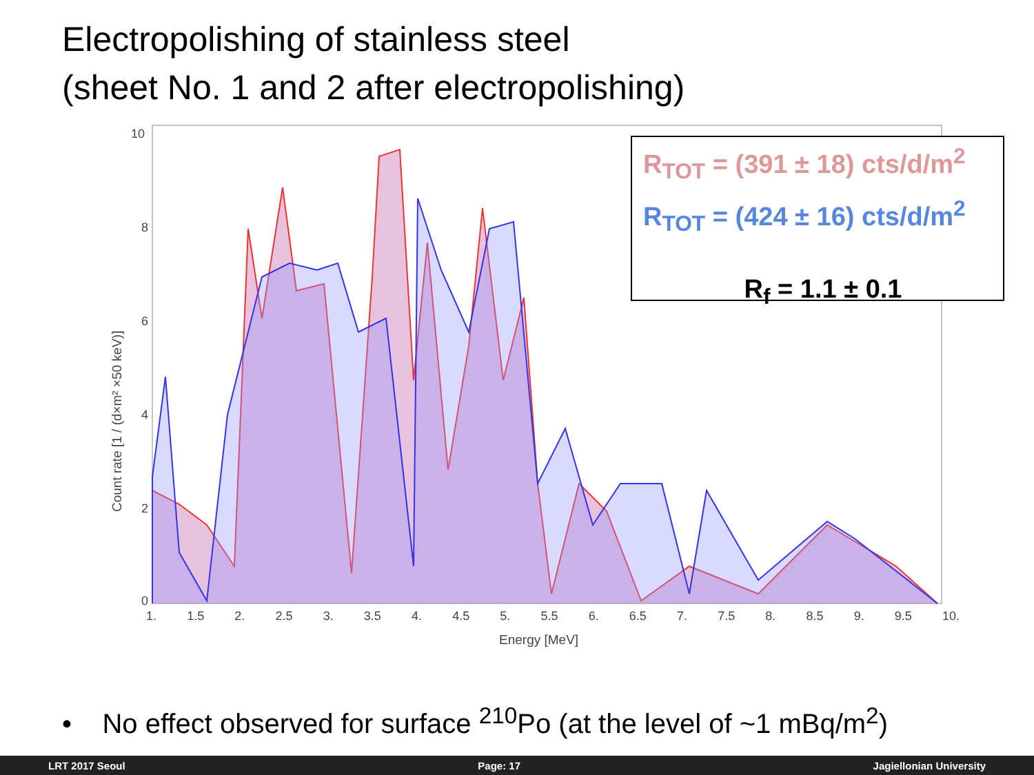Electropolishing of stainless steel
(sheet No. 1 and 2 after electropolishing)
10
8
6
4
2
0
1. 1.5 2. 2.5 3. 3.5 4. 4.5 5. 5.5 6. 6.5 7. 7.5 8. 8.5 9. 9.5 10.
Energy [MeV]
Count rate [1 / (d×m² ×50 keV)]
R<sub>TOT</sub> = (391 ± 18) cts/d/m<sup>2</sup>
R<sub>TOT</sub> = (424 ± 16) cts/d/m<sup>2</sup>
R<sub>f</sub> = 1.1 ± 0.1
• No effect observed for surface <sup>210</sup>Po (at the level of ~1 mBq/m<sup>2</sup>)
LRT 2017 Seoul Page: 17 Jagiellonian University